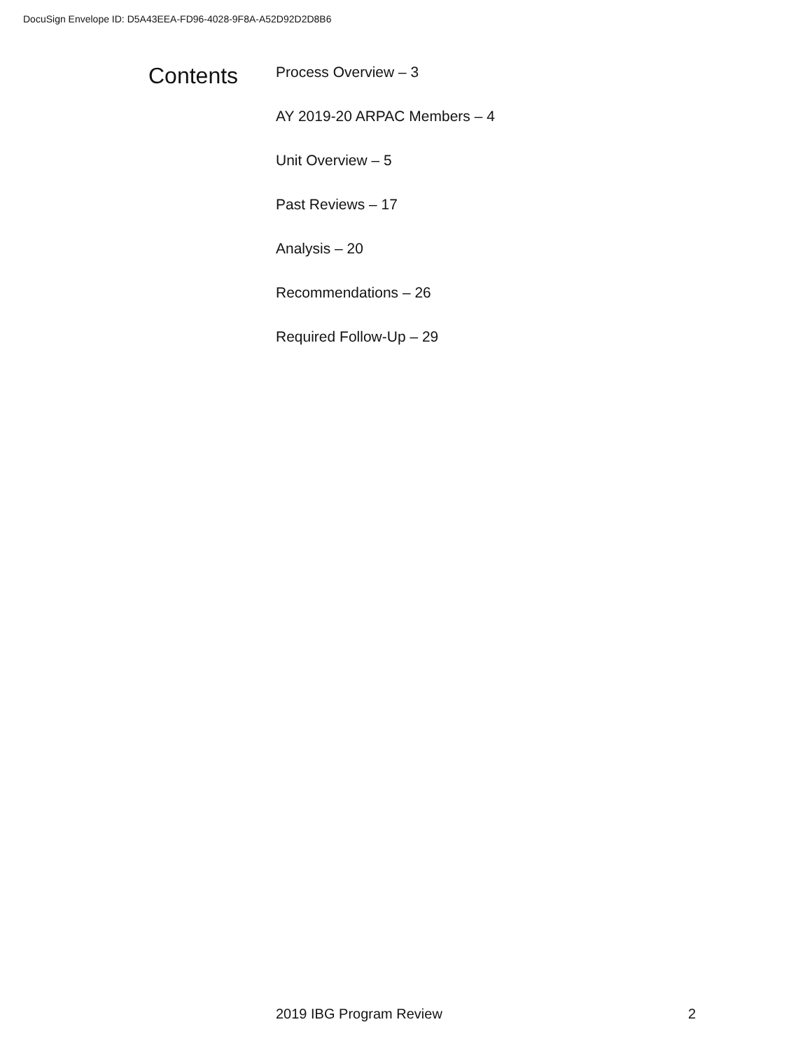DocuSign Envelope ID: D5A43EEA-FD96-4028-9F8A-A52D92D2D8B6
Contents
Process Overview – 3
AY 2019-20 ARPAC Members – 4
Unit Overview – 5
Past Reviews – 17
Analysis – 20
Recommendations – 26
Required Follow-Up – 29
2019 IBG Program Review 2